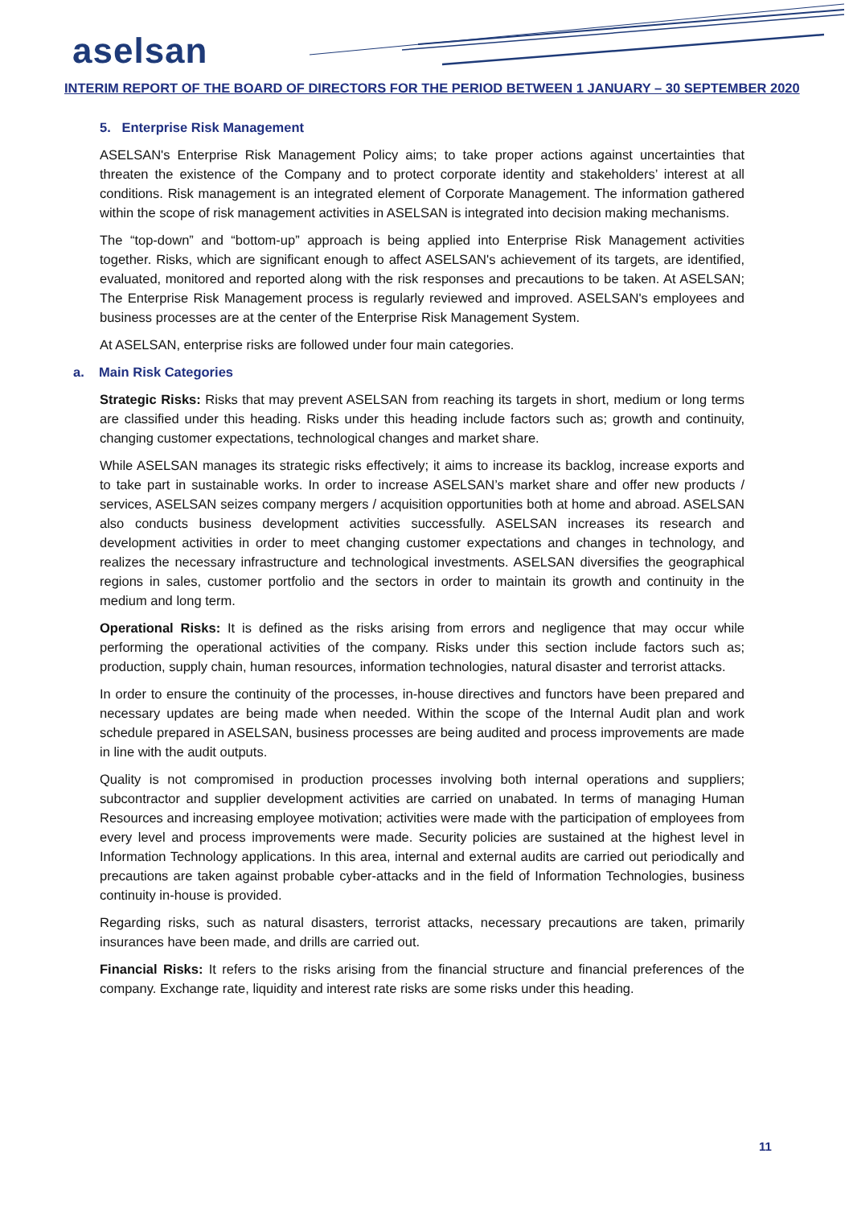aselsan
INTERIM REPORT OF THE BOARD OF DIRECTORS FOR THE PERIOD BETWEEN 1 JANUARY – 30 SEPTEMBER 2020
5. Enterprise Risk Management
ASELSAN's Enterprise Risk Management Policy aims; to take proper actions against uncertainties that threaten the existence of the Company and to protect corporate identity and stakeholders’ interest at all conditions. Risk management is an integrated element of Corporate Management. The information gathered within the scope of risk management activities in ASELSAN is integrated into decision making mechanisms.
The “top-down” and “bottom-up” approach is being applied into Enterprise Risk Management activities together. Risks, which are significant enough to affect ASELSAN's achievement of its targets, are identified, evaluated, monitored and reported along with the risk responses and precautions to be taken. At ASELSAN; The Enterprise Risk Management process is regularly reviewed and improved. ASELSAN's employees and business processes are at the center of the Enterprise Risk Management System.
At ASELSAN, enterprise risks are followed under four main categories.
a. Main Risk Categories
Strategic Risks: Risks that may prevent ASELSAN from reaching its targets in short, medium or long terms are classified under this heading. Risks under this heading include factors such as; growth and continuity, changing customer expectations, technological changes and market share.
While ASELSAN manages its strategic risks effectively; it aims to increase its backlog, increase exports and to take part in sustainable works. In order to increase ASELSAN’s market share and offer new products / services, ASELSAN seizes company mergers / acquisition opportunities both at home and abroad. ASELSAN also conducts business development activities successfully. ASELSAN increases its research and development activities in order to meet changing customer expectations and changes in technology, and realizes the necessary infrastructure and technological investments. ASELSAN diversifies the geographical regions in sales, customer portfolio and the sectors in order to maintain its growth and continuity in the medium and long term.
Operational Risks: It is defined as the risks arising from errors and negligence that may occur while performing the operational activities of the company. Risks under this section include factors such as; production, supply chain, human resources, information technologies, natural disaster and terrorist attacks.
In order to ensure the continuity of the processes, in-house directives and functors have been prepared and necessary updates are being made when needed. Within the scope of the Internal Audit plan and work schedule prepared in ASELSAN, business processes are being audited and process improvements are made in line with the audit outputs.
Quality is not compromised in production processes involving both internal operations and suppliers; subcontractor and supplier development activities are carried on unabated. In terms of managing Human Resources and increasing employee motivation; activities were made with the participation of employees from every level and process improvements were made. Security policies are sustained at the highest level in Information Technology applications. In this area, internal and external audits are carried out periodically and precautions are taken against probable cyber-attacks and in the field of Information Technologies, business continuity in-house is provided.
Regarding risks, such as natural disasters, terrorist attacks, necessary precautions are taken, primarily insurances have been made, and drills are carried out.
Financial Risks: It refers to the risks arising from the financial structure and financial preferences of the company. Exchange rate, liquidity and interest rate risks are some risks under this heading.
11